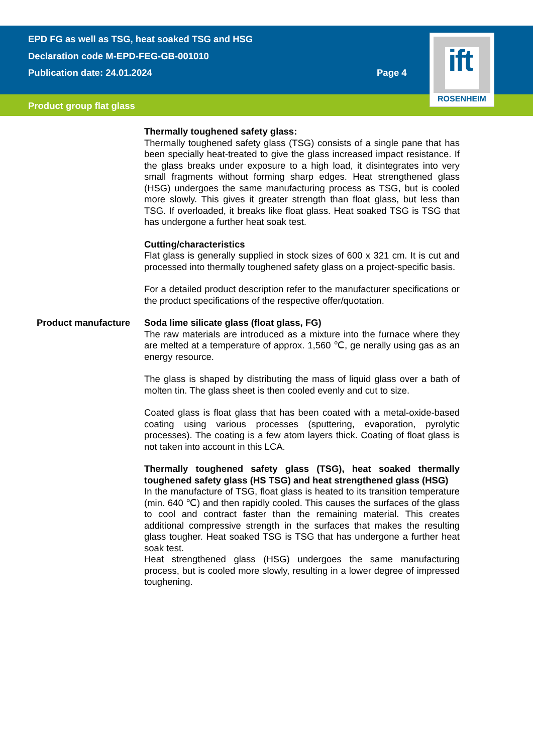EPD FG as well as TSG, heat soaked TSG and HSG
Declaration code M-EPD-FEG-GB-001010
Publication date: 24.01.2024 Page 4
Product group flat glass
ift
ROSENHEIM
Thermally toughened safety glass:
Thermally toughened safety glass (TSG) consists of a single pane that has been specially heat-treated to give the glass increased impact resistance. If the glass breaks under exposure to a high load, it disintegrates into very small fragments without forming sharp edges. Heat strengthened glass (HSG) undergoes the same manufacturing process as TSG, but is cooled more slowly. This gives it greater strength than float glass, but less than TSG. If overloaded, it breaks like float glass. Heat soaked TSG is TSG that has undergone a further heat soak test.
Cutting/characteristics
Flat glass is generally supplied in stock sizes of 600 x 321 cm. It is cut and processed into thermally toughened safety glass on a project-specific basis.
For a detailed product description refer to the manufacturer specifications or the product specifications of the respective offer/quotation.
Product manufacture Soda lime silicate glass (float glass, FG)
The raw materials are introduced as a mixture into the furnace where they are melted at a temperature of approx. 1,560 ℃, ge nerally using gas as an energy resource.
The glass is shaped by distributing the mass of liquid glass over a bath of molten tin. The glass sheet is then cooled evenly and cut to size.
Coated glass is float glass that has been coated with a metal-oxide-based coating using various processes (sputtering, evaporation, pyrolytic processes). The coating is a few atom layers thick. Coating of float glass is not taken into account in this LCA.
Thermally toughened safety glass (TSG), heat soaked thermally toughened safety glass (HS TSG) and heat strengthened glass (HSG)
In the manufacture of TSG, float glass is heated to its transition temperature (min. 640 ℃) and then rapidly cooled. This causes the surfaces of the glass to cool and contract faster than the remaining material. This creates additional compressive strength in the surfaces that makes the resulting glass tougher. Heat soaked TSG is TSG that has undergone a further heat soak test.
Heat strengthened glass (HSG) undergoes the same manufacturing process, but is cooled more slowly, resulting in a lower degree of impressed toughening.